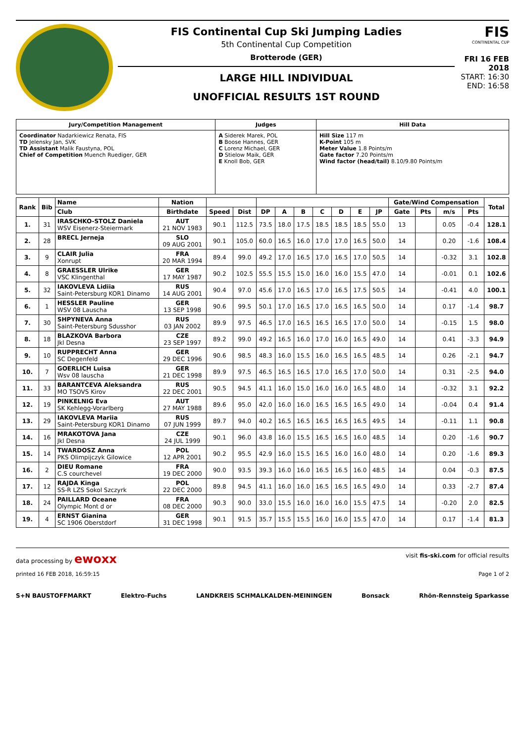FIS Continental Cup Ski Jumping Ladies
5th Continental Cup Competition
Brotterode (GER)
LARGE HILL INDIVIDUAL
UNOFFICIAL RESULTS 1ST ROUND
FIS
CONTINENTAL CUP
FRI 16 FEB 2018
START: 16:30
END: 16:58
| Jury/Competition Management | Judges | Hill Data |
| Coordinator Nadarkiewicz Renata, FIS TD Jelensky Jan, SVK TD Assistant Malik Faustyna, POL Chief of Competition Muench Ruediger, GER | A Siderek Marek, POL B Boose Hannes, GER C Lorenz Michael, GER D Stielow Maik, GER E Knoll Bob, GER | Hill Size 117 m K-Point 105 m Meter Value 1.8 Points/m Gate factor 7.20 Points/m Wind factor (head/tail) 8.10/9.80 Points/m |
| Rank | Bib | Name | Nation | | | | | | | | | | Gate/Wind Compensation | | | | Total |
| --- | --- | --- | --- | --- | --- | --- | --- | --- | --- | --- | --- | --- | --- | --- | --- | --- | --- |
| | | Club | Birthdate | Speed | Dist | DP | A | B | C | D | E | JP | Gate | Pts | m/s | Pts | |
| 1. | 31 | IRASCHKO-STOLZ Daniela WSV Eisenerz-Steiermark | AUT 21 NOV 1983 | 90.1 | 112.5 | 73.5 | 18.0 | 17.5 | 18.5 | 18.5 | 18.5 | 55.0 | 13 | | 0.05 | -0.4 | 128.1 |
| 2. | 28 | BRECL Jerneja | SLO 09 AUG 2001 | 90.1 | 105.0 | 60.0 | 16.5 | 16.0 | 17.0 | 17.0 | 16.5 | 50.0 | 14 | | 0.20 | -1.6 | 108.4 |
| 3. | 9 | CLAIR Julia Xonrupt | FRA 20 MAR 1994 | 89.4 | 99.0 | 49.2 | 17.0 | 16.5 | 17.0 | 16.5 | 17.0 | 50.5 | 14 | | -0.32 | 3.1 | 102.8 |
| 4. | 8 | GRAESSLER Ulrike VSC Klingenthal | GER 17 MAY 1987 | 90.2 | 102.5 | 55.5 | 15.5 | 15.0 | 16.0 | 16.0 | 15.5 | 47.0 | 14 | | -0.01 | 0.1 | 102.6 |
| 5. | 32 | IAKOVLEVA Lidiia Saint-Petersburg KOR1 Dinamo | RUS 14 AUG 2001 | 90.4 | 97.0 | 45.6 | 17.0 | 16.5 | 17.0 | 16.5 | 17.5 | 50.5 | 14 | | -0.41 | 4.0 | 100.1 |
| 6. | 1 | HESSLER Pauline WSV 08 Lauscha | GER 13 SEP 1998 | 90.6 | 99.5 | 50.1 | 17.0 | 16.5 | 17.0 | 16.5 | 16.5 | 50.0 | 14 | | 0.17 | -1.4 | 98.7 |
| 7. | 30 | SHPYNEVA Anna Saint-Petersburg Sdusshor | RUS 03 JAN 2002 | 89.9 | 97.5 | 46.5 | 17.0 | 16.5 | 16.5 | 16.5 | 17.0 | 50.0 | 14 | | -0.15 | 1.5 | 98.0 |
| 8. | 18 | BLAZKOVA Barbora Jkl Desna | CZE 23 SEP 1997 | 89.2 | 99.0 | 49.2 | 16.5 | 16.0 | 17.0 | 16.0 | 16.5 | 49.0 | 14 | | 0.41 | -3.3 | 94.9 |
| 9. | 10 | RUPPRECHT Anna SC Degenfeld | GER 29 DEC 1996 | 90.6 | 98.5 | 48.3 | 16.0 | 15.5 | 16.0 | 16.5 | 16.5 | 48.5 | 14 | | 0.26 | -2.1 | 94.7 |
| 10. | 7 | GOERLICH Luisa Wsv 08 lauscha | GER 21 DEC 1998 | 89.9 | 97.5 | 46.5 | 16.5 | 16.5 | 17.0 | 16.5 | 17.0 | 50.0 | 14 | | 0.31 | -2.5 | 94.0 |
| 11. | 33 | BARANTCEVA Aleksandra MO TSOVS Kirov | RUS 22 DEC 2001 | 90.5 | 94.5 | 41.1 | 16.0 | 15.0 | 16.0 | 16.0 | 16.5 | 48.0 | 14 | | -0.32 | 3.1 | 92.2 |
| 12. | 19 | PINKELNIG Eva SK Kehlegg-Vorarlberg | AUT 27 MAY 1988 | 89.6 | 95.0 | 42.0 | 16.0 | 16.0 | 16.5 | 16.5 | 16.5 | 49.0 | 14 | | -0.04 | 0.4 | 91.4 |
| 13. | 29 | IAKOVLEVA Mariia Saint-Petersburg KOR1 Dinamo | RUS 07 JUN 1999 | 89.7 | 94.0 | 40.2 | 16.5 | 16.5 | 16.5 | 16.5 | 16.5 | 49.5 | 14 | | -0.11 | 1.1 | 90.8 |
| 14. | 16 | MRAKOTOVA Jana Jkl Desna | CZE 24 JUL 1999 | 90.1 | 96.0 | 43.8 | 16.0 | 15.5 | 16.5 | 16.5 | 16.0 | 48.5 | 14 | | 0.20 | -1.6 | 90.7 |
| 15. | 14 | TWARDOSZ Anna PKS Olimpijczyk Gilowice | POL 12 APR 2001 | 90.2 | 95.5 | 42.9 | 16.0 | 15.5 | 16.5 | 16.0 | 16.0 | 48.0 | 14 | | 0.20 | -1.6 | 89.3 |
| 16. | 2 | DIEU Romane C.S courchevel | FRA 19 DEC 2000 | 90.0 | 93.5 | 39.3 | 16.0 | 16.0 | 16.5 | 16.5 | 16.0 | 48.5 | 14 | | 0.04 | -0.3 | 87.5 |
| 17. | 12 | RAJDA Kinga SS-R LZS Sokol Szczyrk | POL 22 DEC 2000 | 89.8 | 94.5 | 41.1 | 16.0 | 16.0 | 16.5 | 16.5 | 16.5 | 49.0 | 14 | | 0.33 | -2.7 | 87.4 |
| 18. | 24 | PAILLARD Oceane Olympic Mont d or | FRA 08 DEC 2000 | 90.3 | 90.0 | 33.0 | 15.5 | 16.0 | 16.0 | 16.0 | 15.5 | 47.5 | 14 | | -0.20 | 2.0 | 82.5 |
| 19. | 4 | ERNST Gianina SC 1906 Oberstdorf | GER 31 DEC 1998 | 90.1 | 91.5 | 35.7 | 15.5 | 15.5 | 16.0 | 16.0 | 15.5 | 47.0 | 14 | | 0.17 | -1.4 | 81.3 |
data processing by ewoxx visit fis-ski.com for official results
printed 16 FEB 2018, 16:59:15 Page 1 of 2
S+N BAUSTOFFMARKT Elektro-Fuchs LANDKREIS SCHMALKALDEN-MEININGEN Bonsack Rhön-Rennsteig Sparkasse